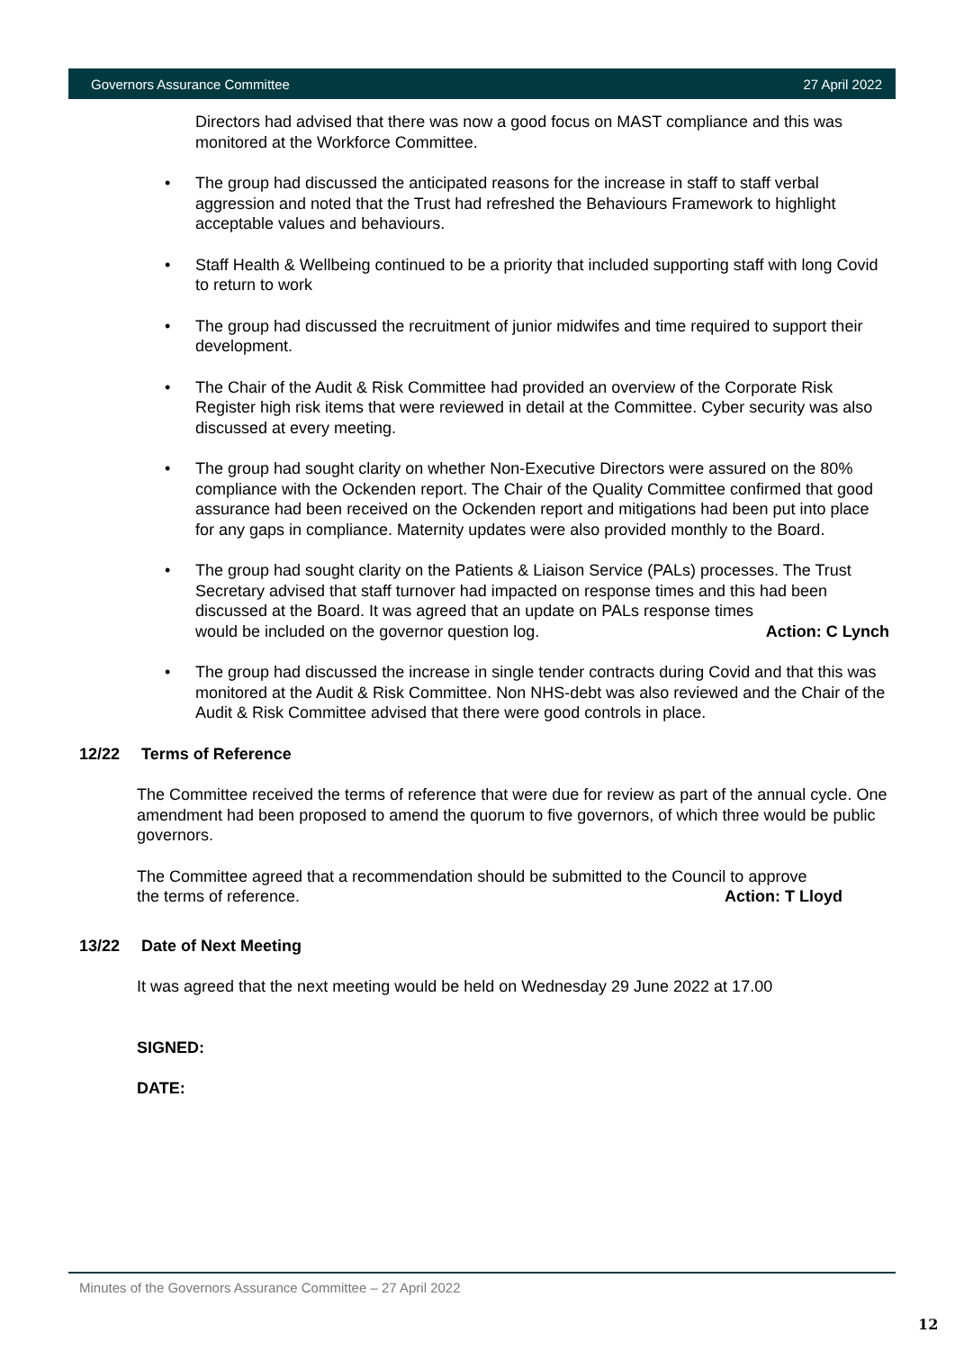Governors Assurance Committee 27 April 2022
Directors had advised that there was now a good focus on MAST compliance and this was monitored at the Workforce Committee.
• The group had discussed the anticipated reasons for the increase in staff to staff verbal aggression and noted that the Trust had refreshed the Behaviours Framework to highlight acceptable values and behaviours.
• Staff Health & Wellbeing continued to be a priority that included supporting staff with long Covid to return to work
• The group had discussed the recruitment of junior midwifes and time required to support their development.
• The Chair of the Audit & Risk Committee had provided an overview of the Corporate Risk Register high risk items that were reviewed in detail at the Committee. Cyber security was also discussed at every meeting.
• The group had sought clarity on whether Non-Executive Directors were assured on the 80% compliance with the Ockenden report. The Chair of the Quality Committee confirmed that good assurance had been received on the Ockenden report and mitigations had been put into place for any gaps in compliance. Maternity updates were also provided monthly to the Board.
• The group had sought clarity on the Patients & Liaison Service (PALs) processes. The Trust Secretary advised that staff turnover had impacted on response times and this had been discussed at the Board. It was agreed that an update on PALs response times
would be included on the governor question log. Action: C Lynch
• The group had discussed the increase in single tender contracts during Covid and that this was monitored at the Audit & Risk Committee. Non NHS-debt was also reviewed and the Chair of the Audit & Risk Committee advised that there were good controls in place.
12/22 Terms of Reference
The Committee received the terms of reference that were due for review as part of the annual cycle. One amendment had been proposed to amend the quorum to five governors, of which three would be public governors.
The Committee agreed that a recommendation should be submitted to the Council to approve
the terms of reference. Action: T Lloyd
13/22 Date of Next Meeting
It was agreed that the next meeting would be held on Wednesday 29 June 2022 at 17.00
SIGNED:
DATE:
Minutes of the Governors Assurance Committee – 27 April 2022
12